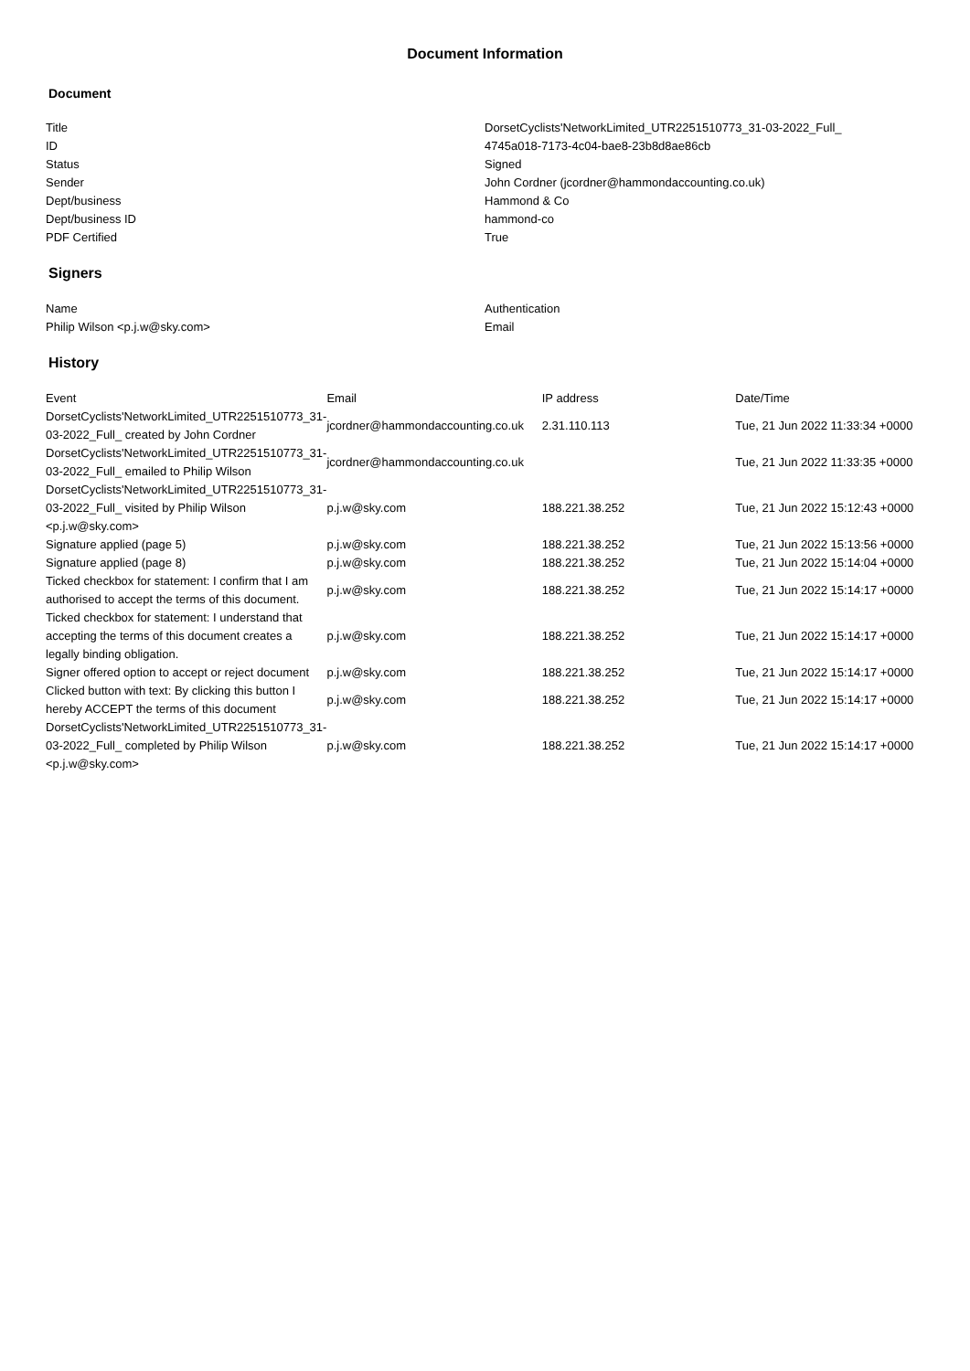Document Information
Document
| Title | DorsetCyclists'NetworkLimited_UTR2251510773_31-03-2022_Full_ |
| ID | 4745a018-7173-4c04-bae8-23b8d8ae86cb |
| Status | Signed |
| Sender | John Cordner (jcordner@hammondaccounting.co.uk) |
| Dept/business | Hammond & Co |
| Dept/business ID | hammond-co |
| PDF Certified | True |
Signers
| Name | Authentication |
| --- | --- |
| Philip Wilson <p.j.w@sky.com> | Email |
History
| Event | Email | IP address | Date/Time |
| --- | --- | --- | --- |
| DorsetCyclists'NetworkLimited_UTR2251510773_31-03-2022_Full_ created by John Cordner | jcordner@hammondaccounting.co.uk | 2.31.110.113 | Tue, 21 Jun 2022 11:33:34 +0000 |
| DorsetCyclists'NetworkLimited_UTR2251510773_31-03-2022_Full_ emailed to Philip Wilson | jcordner@hammondaccounting.co.uk | | Tue, 21 Jun 2022 11:33:35 +0000 |
| DorsetCyclists'NetworkLimited_UTR2251510773_31-03-2022_Full_ visited by Philip Wilson <p.j.w@sky.com> | p.j.w@sky.com | 188.221.38.252 | Tue, 21 Jun 2022 15:12:43 +0000 |
| Signature applied (page 5) | p.j.w@sky.com | 188.221.38.252 | Tue, 21 Jun 2022 15:13:56 +0000 |
| Signature applied (page 8) | p.j.w@sky.com | 188.221.38.252 | Tue, 21 Jun 2022 15:14:04 +0000 |
| Ticked checkbox for statement: I confirm that I am authorised to accept the terms of this document. | p.j.w@sky.com | 188.221.38.252 | Tue, 21 Jun 2022 15:14:17 +0000 |
| Ticked checkbox for statement: I understand that accepting the terms of this document creates a legally binding obligation. | p.j.w@sky.com | 188.221.38.252 | Tue, 21 Jun 2022 15:14:17 +0000 |
| Signer offered option to accept or reject document | p.j.w@sky.com | 188.221.38.252 | Tue, 21 Jun 2022 15:14:17 +0000 |
| Clicked button with text: By clicking this button I hereby ACCEPT the terms of this document | p.j.w@sky.com | 188.221.38.252 | Tue, 21 Jun 2022 15:14:17 +0000 |
| DorsetCyclists'NetworkLimited_UTR2251510773_31-03-2022_Full_ completed by Philip Wilson <p.j.w@sky.com> | p.j.w@sky.com | 188.221.38.252 | Tue, 21 Jun 2022 15:14:17 +0000 |